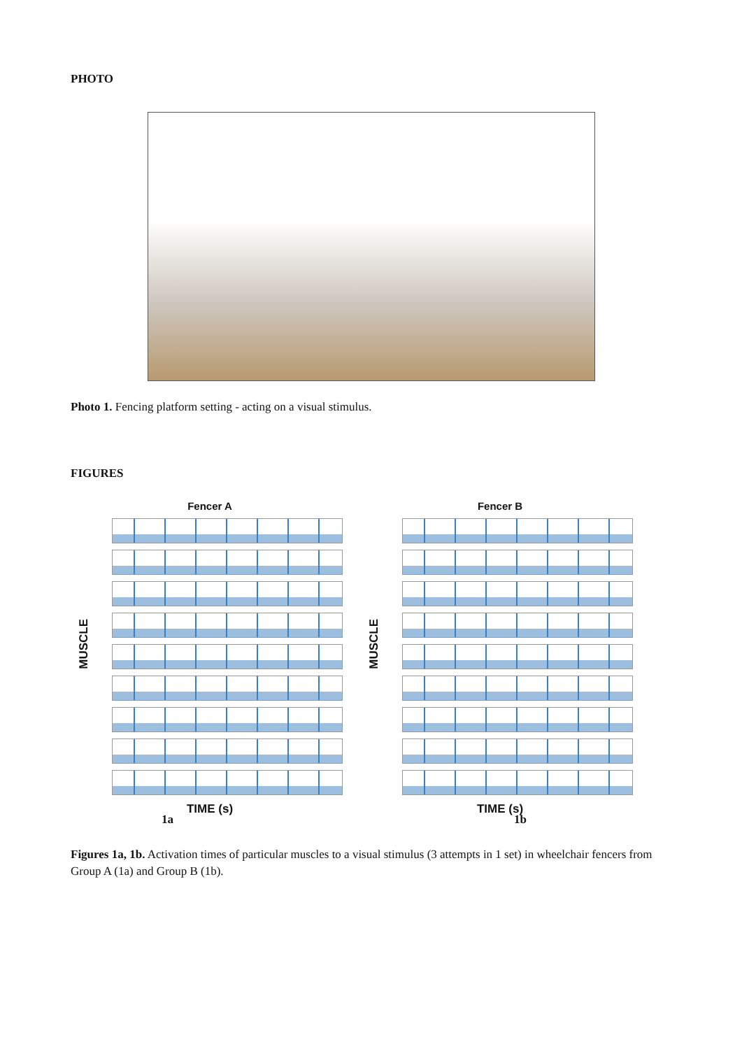PHOTO
Photo 1. Fencing platform setting - acting on a visual stimulus.
FIGURES
Fencer A
MUSCLE
TIME (s)
Fencer B
MUSCLE
TIME (s)
1a 1b
Figures 1a, 1b. Activation times of particular muscles to a visual stimulus (3 attempts in 1 set) in wheelchair fencers from Group A (1a) and Group B (1b).